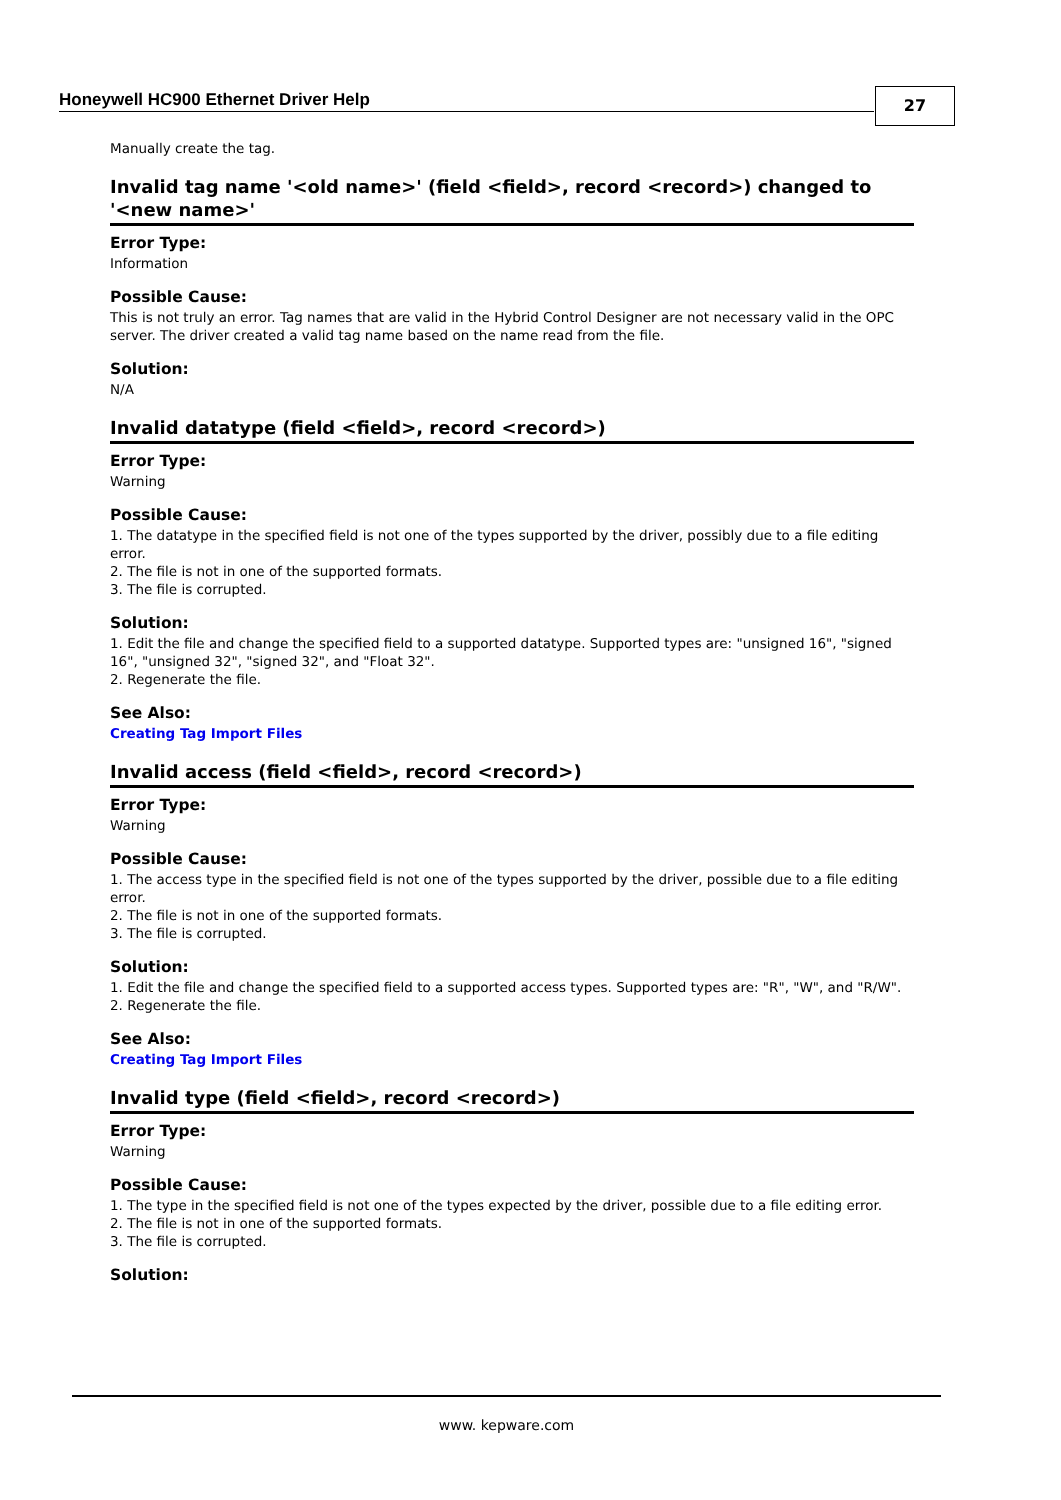Honeywell HC900 Ethernet Driver Help
27
Manually create the tag.
Invalid tag name '<old name>' (field <field>, record <record>) changed to '<new name>'
Error Type:
Information
Possible Cause:
This is not truly an error. Tag names that are valid in the Hybrid Control Designer are not necessary valid in the OPC server. The driver created a valid tag name based on the name read from the file.
Solution:
N/A
Invalid datatype (field <field>, record <record>)
Error Type:
Warning
Possible Cause:
1. The datatype in the specified field is not one of the types supported by the driver, possibly due to a file editing error.
2. The file is not in one of the supported formats.
3. The file is corrupted.
Solution:
1. Edit the file and change the specified field to a supported datatype. Supported types are: "unsigned 16", "signed 16", "unsigned 32", "signed 32", and "Float 32".
2. Regenerate the file.
See Also:
Creating Tag Import Files
Invalid access (field <field>, record <record>)
Error Type:
Warning
Possible Cause:
1. The access type in the specified field is not one of the types supported by the driver, possible due to a file editing error.
2. The file is not in one of the supported formats.
3. The file is corrupted.
Solution:
1. Edit the file and change the specified field to a supported access types. Supported types are: "R", "W", and "R/W".
2. Regenerate the file.
See Also:
Creating Tag Import Files
Invalid type (field <field>, record <record>)
Error Type:
Warning
Possible Cause:
1. The type in the specified field is not one of the types expected by the driver, possible due to a file editing error.
2. The file is not in one of the supported formats.
3. The file is corrupted.
Solution:
www. kepware.com